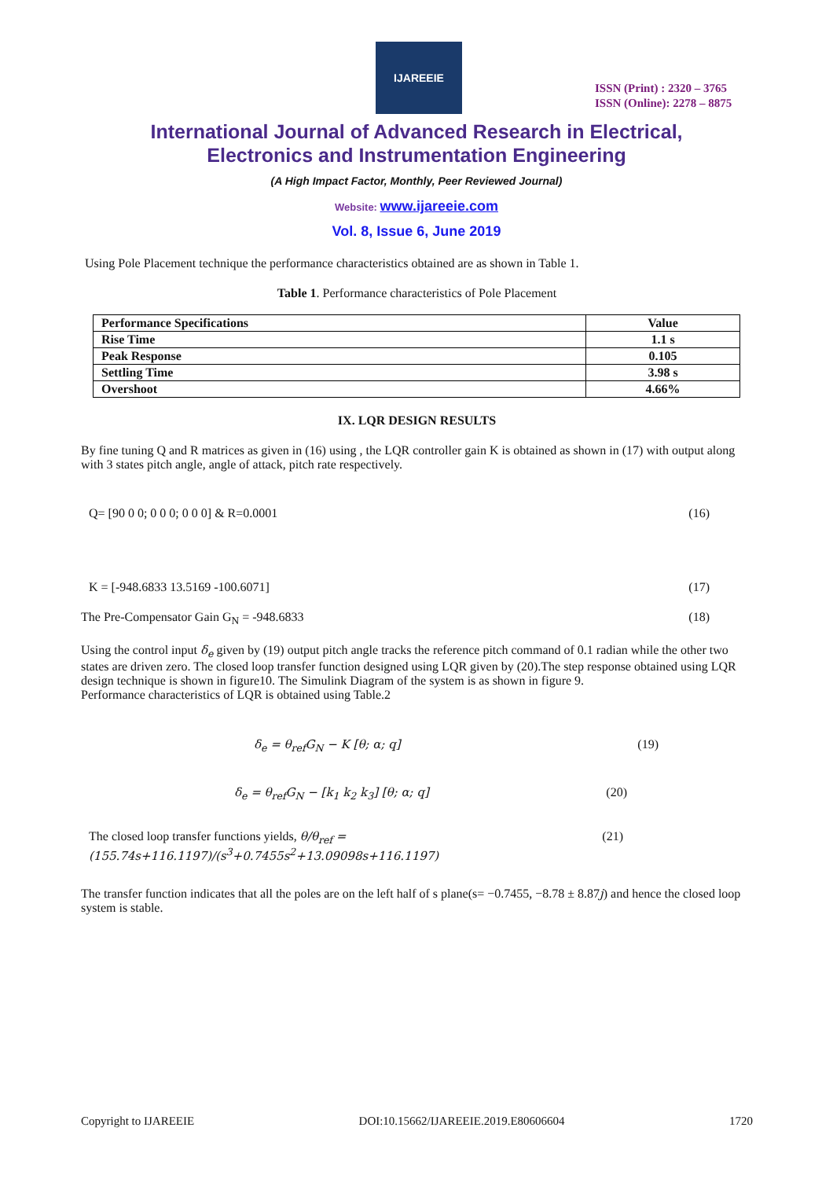IJAREEIE
ISSN (Print) : 2320 – 3765
ISSN (Online): 2278 – 8875
International Journal of Advanced Research in Electrical,
Electronics and Instrumentation Engineering
(A High Impact Factor, Monthly, Peer Reviewed Journal)
Website: www.ijareeie.com
Vol. 8, Issue 6, June 2019
Using Pole Placement technique the performance characteristics obtained are as shown in Table 1.
Table 1. Performance characteristics of Pole Placement
| Performance Specifications | Value |
| --- | --- |
| Rise Time | 1.1 s |
| Peak Response | 0.105 |
| Settling Time | 3.98 s |
| Overshoot | 4.66% |
IX. LQR DESIGN RESULTS
By fine tuning Q and R matrices as given in (16) using , the LQR controller gain K is obtained as shown in (17) with output along with 3 states pitch angle, angle of attack, pitch rate respectively.
Q= [90 0 0; 0 0 0; 0 0 0] & R=0.0001 (16)
K = [-948.6833 13.5169 -100.6071] (17)
The Pre-Compensator Gain G<sub>N</sub> = -948.6833 (18)
Using the control input δ<sub>e</sub> given by (19) output pitch angle tracks the reference pitch command of 0.1 radian while the other two states are driven zero. The closed loop transfer function designed using LQR given by (20).The step response obtained using LQR design technique is shown in figure10. The Simulink Diagram of the system is as shown in figure 9.
Performance characteristics of LQR is obtained using Table.2
δ<sub>e</sub> = θ<sub>ref</sub>G<sub>N</sub> − K [θ; α; q] (19)
δ<sub>e</sub> = θ<sub>ref</sub>G<sub>N</sub> − [k<sub>1</sub> k<sub>2</sub> k<sub>3</sub>] [θ; α; q] (20)
The closed loop transfer functions yields, θ/θ<sub>ref</sub> = (155.74s+116.1197)/(s<sup>3</sup>+0.7455s<sup>2</sup>+13.09098s+116.1197) (21)
The transfer function indicates that all the poles are on the left half of s plane(s= −0.7455, −8.78 ± 8.87j) and hence the closed loop system is stable.
Copyright to IJAREEIE DOI:10.15662/IJAREEIE.2019.E80606604 1720